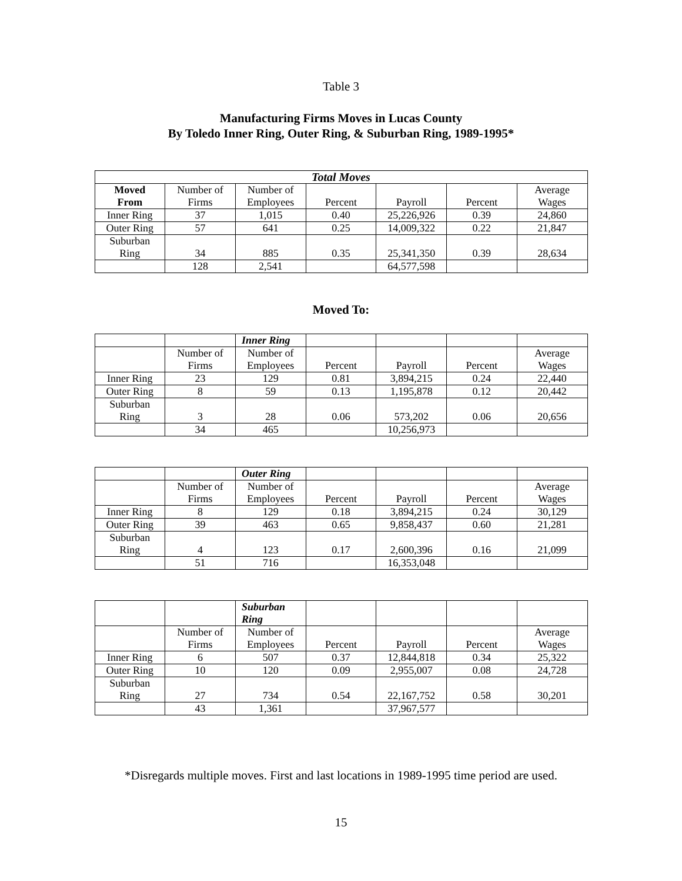Table 3
Manufacturing Firms Moves in Lucas County
By Toledo Inner Ring, Outer Ring, & Suburban Ring, 1989-1995*
| Total Moves | | | | | | |
| --- | --- | --- | --- | --- | --- | --- |
| Moved From | Number of Firms | Number of Employees | Percent | Payroll | Percent | Average Wages |
| Inner Ring | 37 | 1,015 | 0.40 | 25,226,926 | 0.39 | 24,860 |
| Outer Ring | 57 | 641 | 0.25 | 14,009,322 | 0.22 | 21,847 |
| Suburban Ring | 34 | 885 | 0.35 | 25,341,350 | 0.39 | 28,634 |
| | 128 | 2,541 | | 64,577,598 | | |
Moved To:
| | | Inner Ring | | | | |
| --- | --- | --- | --- | --- | --- | --- |
| | Number of Firms | Number of Employees | Percent | Payroll | Percent | Average Wages |
| Inner Ring | 23 | 129 | 0.81 | 3,894,215 | 0.24 | 22,440 |
| Outer Ring | 8 | 59 | 0.13 | 1,195,878 | 0.12 | 20,442 |
| Suburban Ring | 3 | 28 | 0.06 | 573,202 | 0.06 | 20,656 |
| | 34 | 465 | | 10,256,973 | | |
| | | Outer Ring | | | | |
| --- | --- | --- | --- | --- | --- | --- |
| | Number of Firms | Number of Employees | Percent | Payroll | Percent | Average Wages |
| Inner Ring | 8 | 129 | 0.18 | 3,894,215 | 0.24 | 30,129 |
| Outer Ring | 39 | 463 | 0.65 | 9,858,437 | 0.60 | 21,281 |
| Suburban Ring | 4 | 123 | 0.17 | 2,600,396 | 0.16 | 21,099 |
| | 51 | 716 | | 16,353,048 | | |
| | | Suburban Ring | | | | |
| --- | --- | --- | --- | --- | --- | --- |
| | Number of Firms | Number of Employees | Percent | Payroll | Percent | Average Wages |
| Inner Ring | 6 | 507 | 0.37 | 12,844,818 | 0.34 | 25,322 |
| Outer Ring | 10 | 120 | 0.09 | 2,955,007 | 0.08 | 24,728 |
| Suburban Ring | 27 | 734 | 0.54 | 22,167,752 | 0.58 | 30,201 |
| | 43 | 1,361 | | 37,967,577 | | |
*Disregards multiple moves. First and last locations in 1989-1995 time period are used.
15